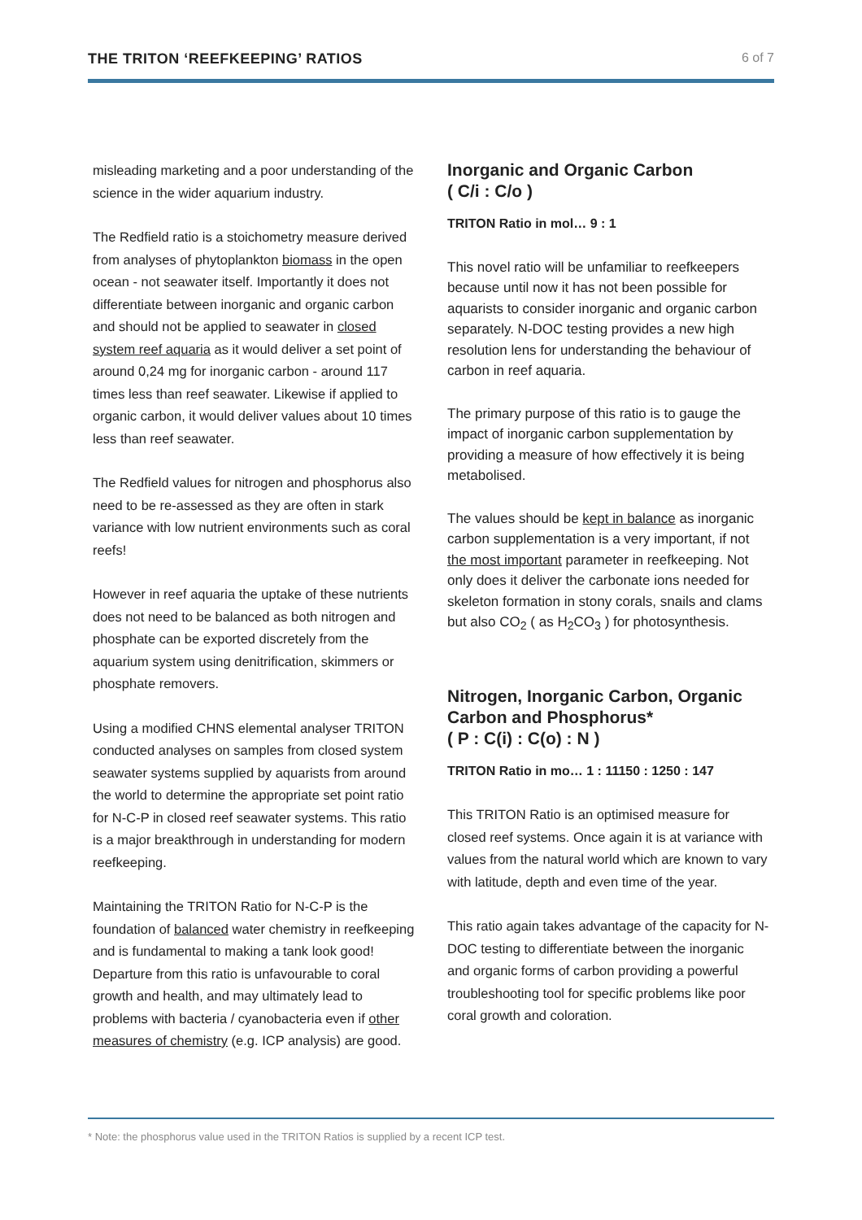THE TRITON ‘REEFKEEPING’ RATIOS 6 of 7
misleading marketing and a poor understanding of the science in the wider aquarium industry.
The Redfield ratio is a stoichometry measure derived from analyses of phytoplankton biomass in the open ocean - not seawater itself. Importantly it does not differentiate between inorganic and organic carbon and should not be applied to seawater in closed system reef aquaria as it would deliver a set point of around 0,24 mg for inorganic carbon - around 117 times less than reef seawater. Likewise if applied to organic carbon, it would deliver values about 10 times less than reef seawater.
The Redfield values for nitrogen and phosphorus also need to be re-assessed as they are often in stark variance with low nutrient environments such as coral reefs!
However in reef aquaria the uptake of these nutrients does not need to be balanced as both nitrogen and phosphate can be exported discretely from the aquarium system using denitrification, skimmers or phosphate removers.
Using a modified CHNS elemental analyser TRITON conducted analyses on samples from closed system seawater systems supplied by aquarists from around the world to determine the appropriate set point ratio for N-C-P in closed reef seawater systems. This ratio is a major breakthrough in understanding for modern reefkeeping.
Maintaining the TRITON Ratio for N-C-P is the foundation of balanced water chemistry in reefkeeping and is fundamental to making a tank look good! Departure from this ratio is unfavourable to coral growth and health, and may ultimately lead to problems with bacteria / cyanobacteria even if other measures of chemistry (e.g. ICP analysis) are good.
Inorganic and Organic Carbon
( C/i : C/o )
TRITON Ratio in mol… 9 : 1
This novel ratio will be unfamiliar to reefkeepers because until now it has not been possible for aquarists to consider inorganic and organic carbon separately. N-DOC testing provides a new high resolution lens for understanding the behaviour of carbon in reef aquaria.
The primary purpose of this ratio is to gauge the impact of inorganic carbon supplementation by providing a measure of how effectively it is being metabolised.
The values should be kept in balance as inorganic carbon supplementation is a very important, if not the most important parameter in reefkeeping. Not only does it deliver the carbonate ions needed for skeleton formation in stony corals, snails and clams but also CO<sub>2</sub> ( as H<sub>2</sub>CO<sub>3</sub> ) for photosynthesis.
Nitrogen, Inorganic Carbon, Organic Carbon and Phosphorus*
( P : C(i) : C(o) : N )
TRITON Ratio in mo… 1 : 11150 : 1250 : 147
This TRITON Ratio is an optimised measure for closed reef systems. Once again it is at variance with values from the natural world which are known to vary with latitude, depth and even time of the year.
This ratio again takes advantage of the capacity for N-DOC testing to differentiate between the inorganic and organic forms of carbon providing a powerful troubleshooting tool for specific problems like poor coral growth and coloration.
* Note: the phosphorus value used in the TRITON Ratios is supplied by a recent ICP test.